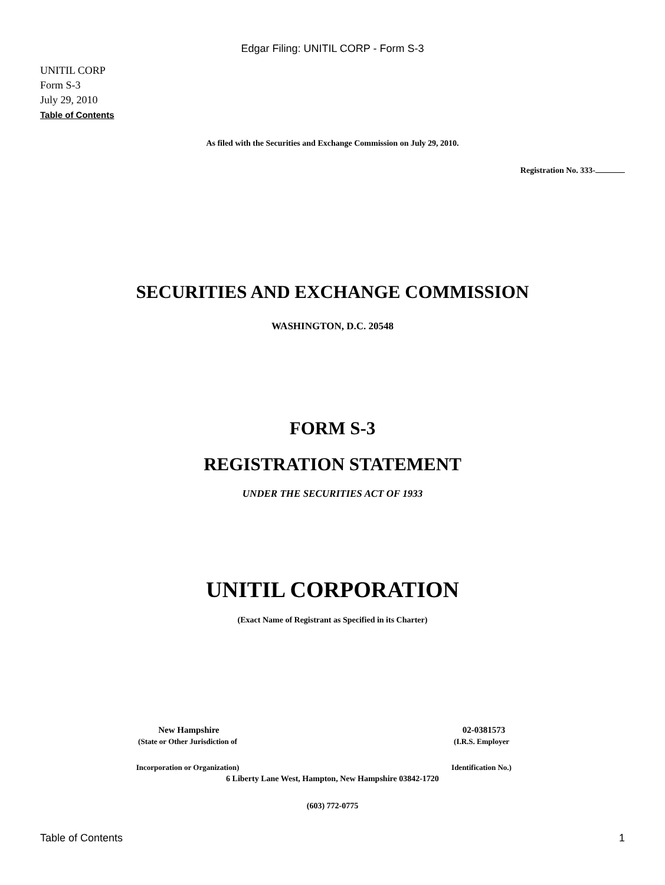Edgar Filing: UNITIL CORP - Form S-3
UNITIL CORP
Form S-3
July 29, 2010
Table of Contents
As filed with the Securities and Exchange Commission on July 29, 2010.
Registration No. 333-
SECURITIES AND EXCHANGE COMMISSION
WASHINGTON, D.C. 20548
FORM S-3
REGISTRATION STATEMENT
UNDER THE SECURITIES ACT OF 1933
UNITIL CORPORATION
(Exact Name of Registrant as Specified in its Charter)
New Hampshire 02-0381573
(State or Other Jurisdiction of (I.R.S. Employer
Incorporation or Organization) Identification No.)
6 Liberty Lane West, Hampton, New Hampshire 03842-1720
(603) 772-0775
Table of Contents 1